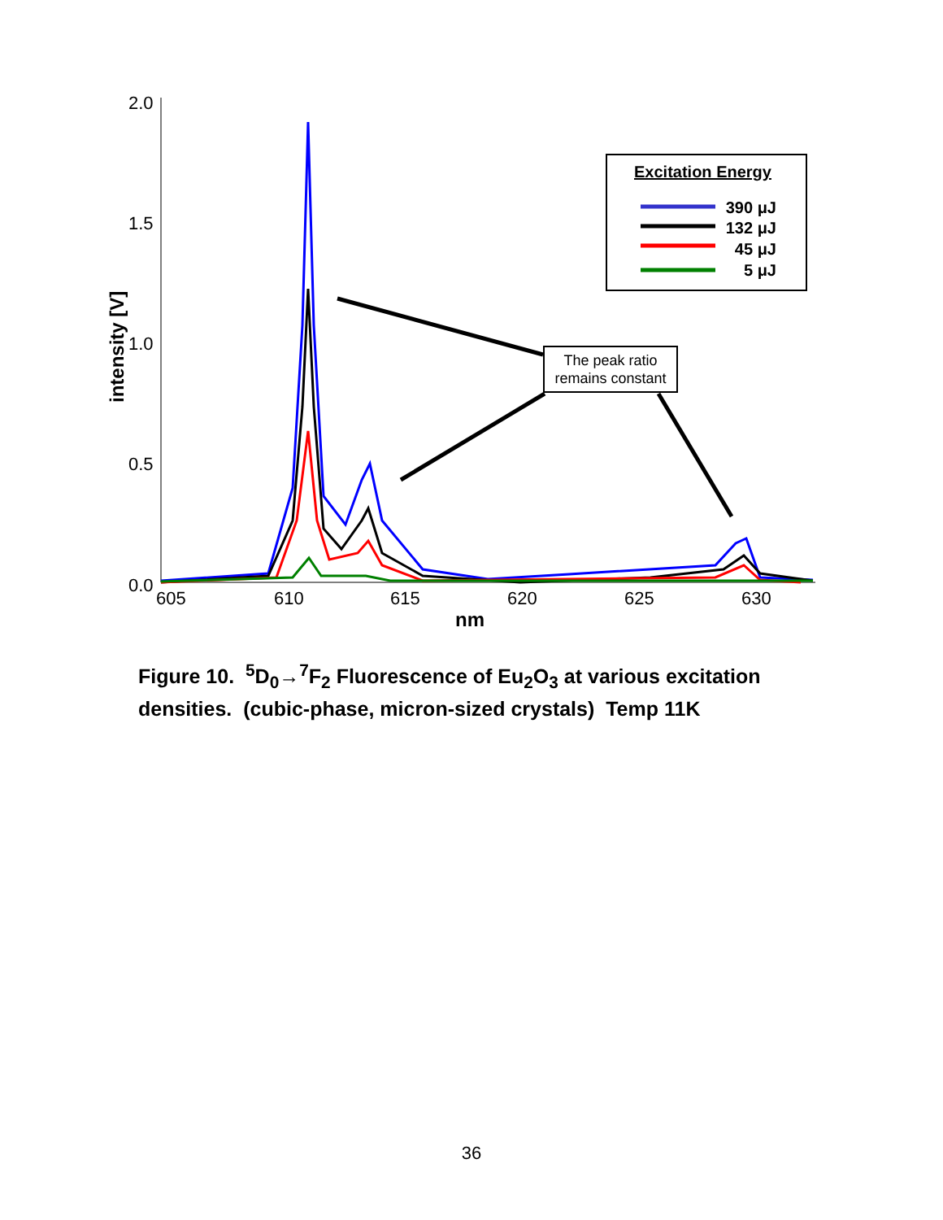2.0
1.5
1.0
0.5
0.0
605
610
615
620
625
630
nm
intensity [V]
Excitation Energy
390 μJ
132 μJ
45 μJ
5 μJ
The peak ratio
remains constant
Figure 10. <sup>5</sup>D<sub>0</sub>→<sup>7</sup>F<sub>2</sub> Fluorescence of Eu<sub>2</sub>O<sub>3</sub> at various excitation densities. (cubic-phase, micron-sized crystals) Temp 11K
36